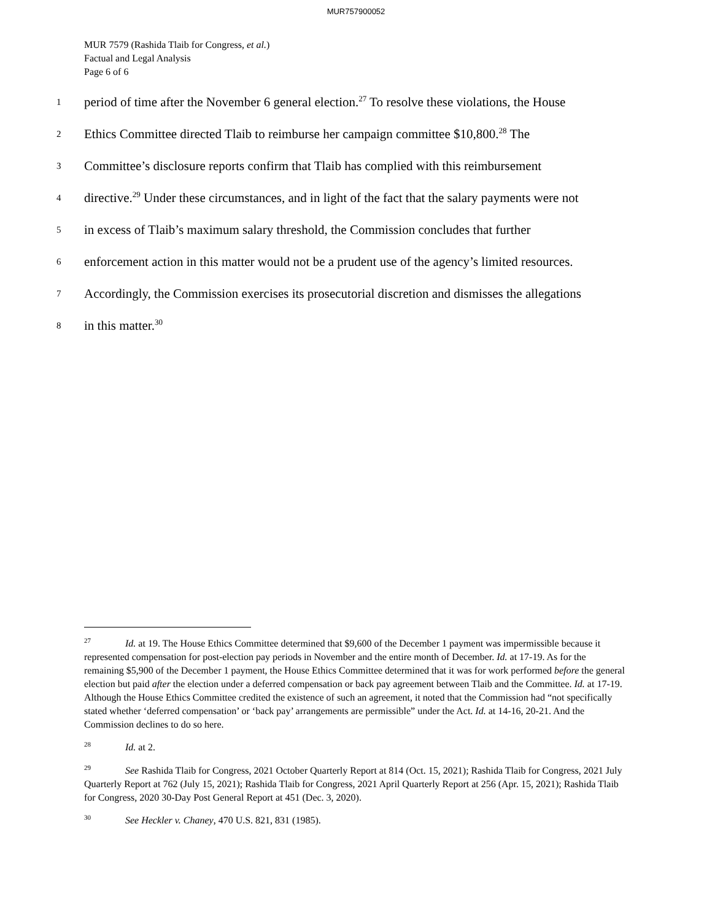MUR757900052
MUR 7579 (Rashida Tlaib for Congress, et al.)
Factual and Legal Analysis
Page 6 of 6
1 period of time after the November 6 general election.<sup>27</sup> To resolve these violations, the House
2 Ethics Committee directed Tlaib to reimburse her campaign committee $10,800.<sup>28</sup> The
3 Committee’s disclosure reports confirm that Tlaib has complied with this reimbursement
4 directive.<sup>29</sup> Under these circumstances, and in light of the fact that the salary payments were not
5 in excess of Tlaib’s maximum salary threshold, the Commission concludes that further
6 enforcement action in this matter would not be a prudent use of the agency’s limited resources.
7 Accordingly, the Commission exercises its prosecutorial discretion and dismisses the allegations
8 in this matter.<sup>30</sup>
<sup>27</sup> Id. at 19. The House Ethics Committee determined that $9,600 of the December 1 payment was impermissible because it represented compensation for post-election pay periods in November and the entire month of December. Id. at 17-19. As for the remaining $5,900 of the December 1 payment, the House Ethics Committee determined that it was for work performed before the general election but paid after the election under a deferred compensation or back pay agreement between Tlaib and the Committee. Id. at 17-19. Although the House Ethics Committee credited the existence of such an agreement, it noted that the Commission had “not specifically stated whether ‘deferred compensation’ or ‘back pay’ arrangements are permissible” under the Act. Id. at 14-16, 20-21. And the Commission declines to do so here.
<sup>28</sup> Id. at 2.
<sup>29</sup> See Rashida Tlaib for Congress, 2021 October Quarterly Report at 814 (Oct. 15, 2021); Rashida Tlaib for Congress, 2021 July Quarterly Report at 762 (July 15, 2021); Rashida Tlaib for Congress, 2021 April Quarterly Report at 256 (Apr. 15, 2021); Rashida Tlaib for Congress, 2020 30-Day Post General Report at 451 (Dec. 3, 2020).
<sup>30</sup> See Heckler v. Chaney, 470 U.S. 821, 831 (1985).